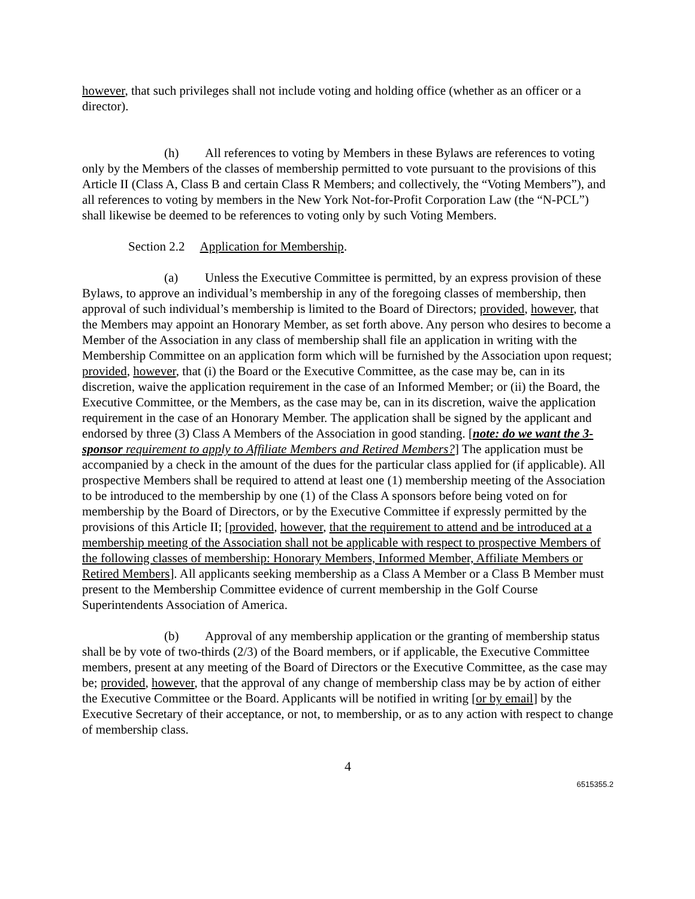however, that such privileges shall not include voting and holding office (whether as an officer or a director).
(h) All references to voting by Members in these Bylaws are references to voting only by the Members of the classes of membership permitted to vote pursuant to the provisions of this Article II (Class A, Class B and certain Class R Members; and collectively, the “Voting Members”), and all references to voting by members in the New York Not-for-Profit Corporation Law (the “N-PCL”) shall likewise be deemed to be references to voting only by such Voting Members.
Section 2.2 Application for Membership.
(a) Unless the Executive Committee is permitted, by an express provision of these Bylaws, to approve an individual’s membership in any of the foregoing classes of membership, then approval of such individual’s membership is limited to the Board of Directors; provided, however, that the Members may appoint an Honorary Member, as set forth above. Any person who desires to become a Member of the Association in any class of membership shall file an application in writing with the Membership Committee on an application form which will be furnished by the Association upon request; provided, however, that (i) the Board or the Executive Committee, as the case may be, can in its discretion, waive the application requirement in the case of an Informed Member; or (ii) the Board, the Executive Committee, or the Members, as the case may be, can in its discretion, waive the application requirement in the case of an Honorary Member. The application shall be signed by the applicant and endorsed by three (3) Class A Members of the Association in good standing. [note: do we want the 3-sponsor requirement to apply to Affiliate Members and Retired Members?] The application must be accompanied by a check in the amount of the dues for the particular class applied for (if applicable). All prospective Members shall be required to attend at least one (1) membership meeting of the Association to be introduced to the membership by one (1) of the Class A sponsors before being voted on for membership by the Board of Directors, or by the Executive Committee if expressly permitted by the provisions of this Article II; [provided, however, that the requirement to attend and be introduced at a membership meeting of the Association shall not be applicable with respect to prospective Members of the following classes of membership: Honorary Members, Informed Member, Affiliate Members or Retired Members]. All applicants seeking membership as a Class A Member or a Class B Member must present to the Membership Committee evidence of current membership in the Golf Course Superintendents Association of America.
(b) Approval of any membership application or the granting of membership status shall be by vote of two-thirds (2/3) of the Board members, or if applicable, the Executive Committee members, present at any meeting of the Board of Directors or the Executive Committee, as the case may be; provided, however, that the approval of any change of membership class may be by action of either the Executive Committee or the Board. Applicants will be notified in writing [or by email] by the Executive Secretary of their acceptance, or not, to membership, or as to any action with respect to change of membership class.
4
6515355.2